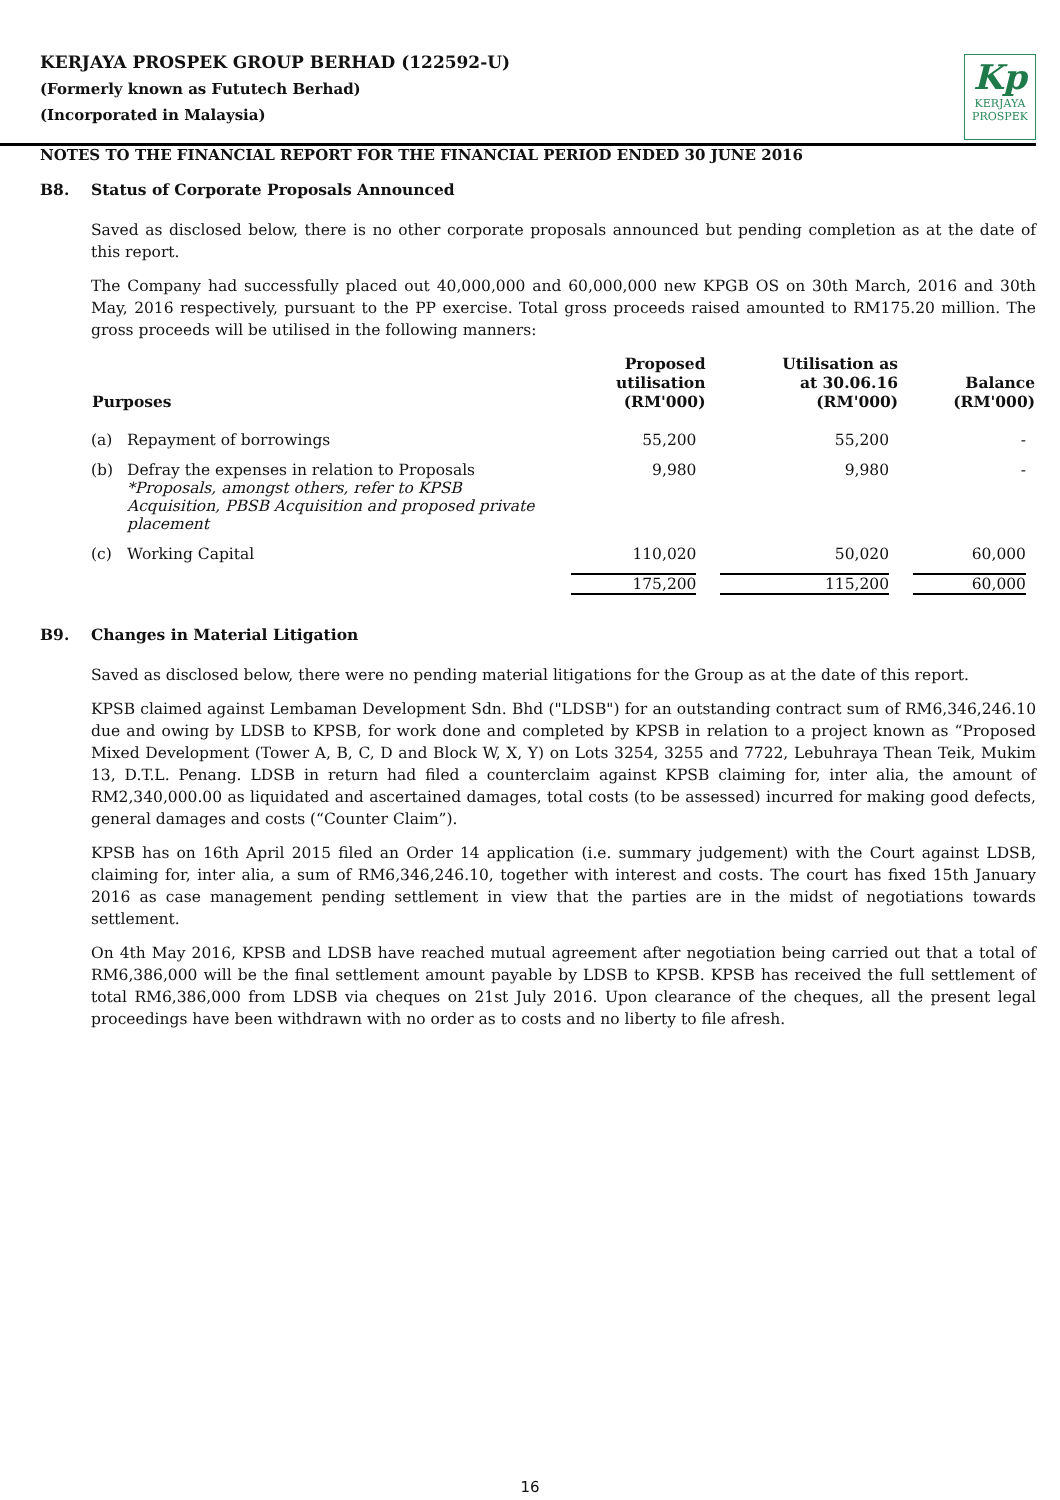KERJAYA PROSPEK GROUP BERHAD (122592-U)
(Formerly known as Fututech Berhad)
(Incorporated in Malaysia)
Kp
KERJAYA
PROSPEK
NOTES TO THE FINANCIAL REPORT FOR THE FINANCIAL PERIOD ENDED 30 JUNE 2016
B8. Status of Corporate Proposals Announced
Saved as disclosed below, there is no other corporate proposals announced but pending completion as at the date of this report.
The Company had successfully placed out 40,000,000 and 60,000,000 new KPGB OS on 30th March, 2016 and 30th May, 2016 respectively, pursuant to the PP exercise. Total gross proceeds raised amounted to RM175.20 million. The gross proceeds will be utilised in the following manners:
| Purposes | | Proposed utilisation (RM'000) | Utilisation as at 30.06.16 (RM'000) | Balance (RM'000) |
| --- | --- | --- | --- | --- |
| (a) | Repayment of borrowings | 55,200 | 55,200 | - |
| (b) | Defray the expenses in relation to Proposals *Proposals, amongst others, refer to KPSB Acquisition, PBSB Acquisition and proposed private placement | 9,980 | 9,980 | - |
| (c) | Working Capital | 110,020 | 50,020 | 60,000 |
| | | 175,200 | 115,200 | 60,000 |
B9. Changes in Material Litigation
Saved as disclosed below, there were no pending material litigations for the Group as at the date of this report.
KPSB claimed against Lembaman Development Sdn. Bhd ("LDSB") for an outstanding contract sum of RM6,346,246.10 due and owing by LDSB to KPSB, for work done and completed by KPSB in relation to a project known as “Proposed Mixed Development (Tower A, B, C, D and Block W, X, Y) on Lots 3254, 3255 and 7722, Lebuhraya Thean Teik, Mukim 13, D.T.L. Penang. LDSB in return had filed a counterclaim against KPSB claiming for, inter alia, the amount of RM2,340,000.00 as liquidated and ascertained damages, total costs (to be assessed) incurred for making good defects, general damages and costs (“Counter Claim”).
KPSB has on 16th April 2015 filed an Order 14 application (i.e. summary judgement) with the Court against LDSB, claiming for, inter alia, a sum of RM6,346,246.10, together with interest and costs. The court has fixed 15th January 2016 as case management pending settlement in view that the parties are in the midst of negotiations towards settlement.
On 4th May 2016, KPSB and LDSB have reached mutual agreement after negotiation being carried out that a total of RM6,386,000 will be the final settlement amount payable by LDSB to KPSB. KPSB has received the full settlement of total RM6,386,000 from LDSB via cheques on 21st July 2016. Upon clearance of the cheques, all the present legal proceedings have been withdrawn with no order as to costs and no liberty to file afresh.
16